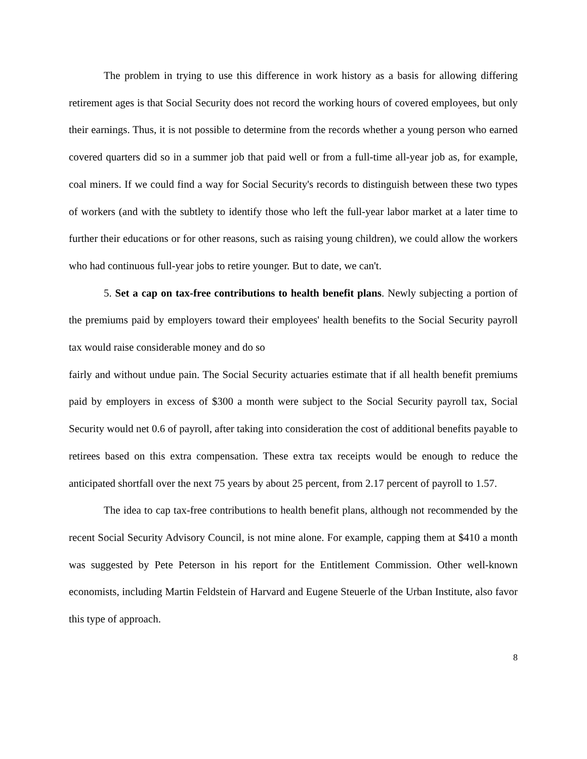The problem in trying to use this difference in work history as a basis for allowing differing retirement ages is that Social Security does not record the working hours of covered employees, but only their earnings. Thus, it is not possible to determine from the records whether a young person who earned covered quarters did so in a summer job that paid well or from a full-time all-year job as, for example, coal miners. If we could find a way for Social Security's records to distinguish between these two types of workers (and with the subtlety to identify those who left the full-year labor market at a later time to further their educations or for other reasons, such as raising young children), we could allow the workers who had continuous full-year jobs to retire younger. But to date, we can't.
5. Set a cap on tax-free contributions to health benefit plans. Newly subjecting a portion of the premiums paid by employers toward their employees' health benefits to the Social Security payroll tax would raise considerable money and do so
fairly and without undue pain. The Social Security actuaries estimate that if all health benefit premiums paid by employers in excess of $300 a month were subject to the Social Security payroll tax, Social Security would net 0.6 of payroll, after taking into consideration the cost of additional benefits payable to retirees based on this extra compensation. These extra tax receipts would be enough to reduce the anticipated shortfall over the next 75 years by about 25 percent, from 2.17 percent of payroll to 1.57.
The idea to cap tax-free contributions to health benefit plans, although not recommended by the recent Social Security Advisory Council, is not mine alone. For example, capping them at $410 a month was suggested by Pete Peterson in his report for the Entitlement Commission. Other well-known economists, including Martin Feldstein of Harvard and Eugene Steuerle of the Urban Institute, also favor this type of approach.
8